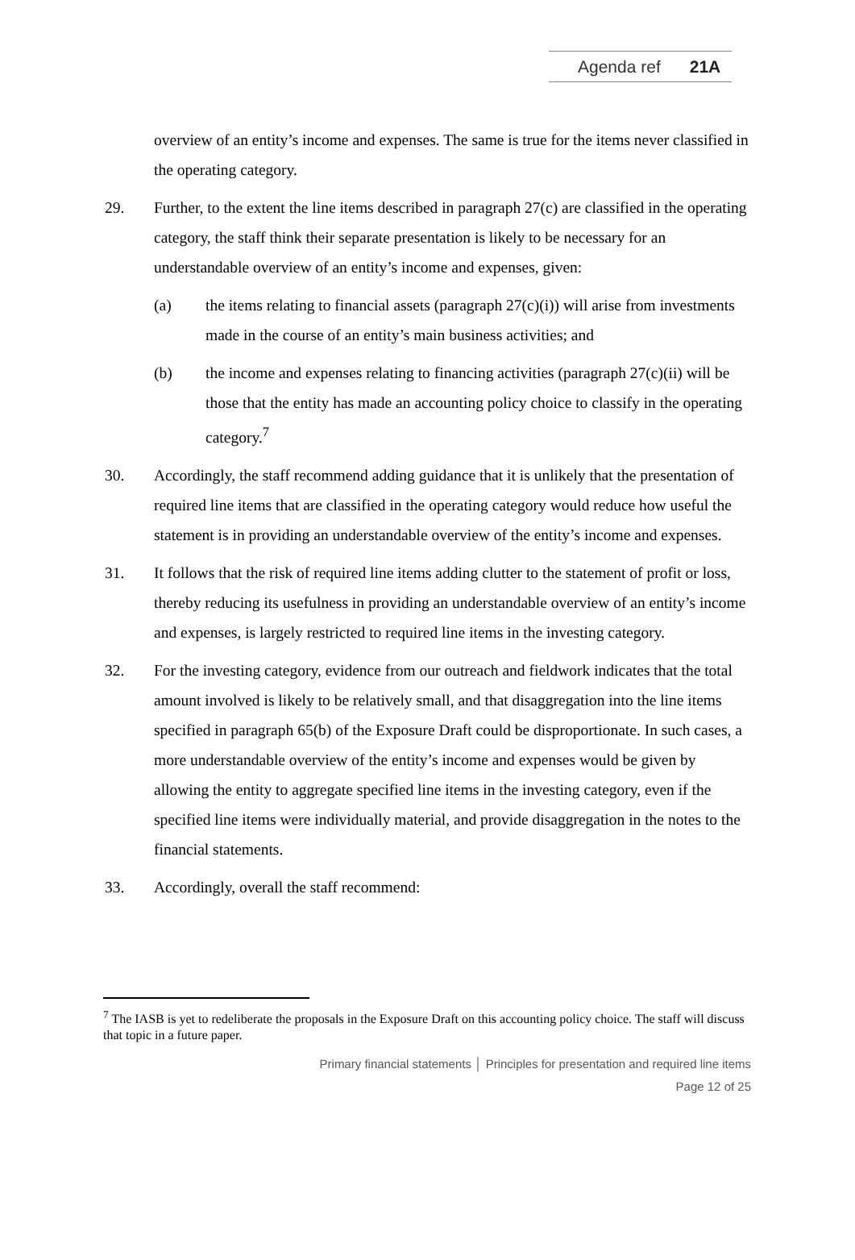Agenda ref 21A
overview of an entity’s income and expenses. The same is true for the items never classified in the operating category.
29. Further, to the extent the line items described in paragraph 27(c) are classified in the operating category, the staff think their separate presentation is likely to be necessary for an understandable overview of an entity’s income and expenses, given:
(a) the items relating to financial assets (paragraph 27(c)(i)) will arise from investments made in the course of an entity’s main business activities; and
(b) the income and expenses relating to financing activities (paragraph 27(c)(ii) will be those that the entity has made an accounting policy choice to classify in the operating category.<sup>7</sup>
30. Accordingly, the staff recommend adding guidance that it is unlikely that the presentation of required line items that are classified in the operating category would reduce how useful the statement is in providing an understandable overview of the entity’s income and expenses.
31. It follows that the risk of required line items adding clutter to the statement of profit or loss, thereby reducing its usefulness in providing an understandable overview of an entity’s income and expenses, is largely restricted to required line items in the investing category.
32. For the investing category, evidence from our outreach and fieldwork indicates that the total amount involved is likely to be relatively small, and that disaggregation into the line items specified in paragraph 65(b) of the Exposure Draft could be disproportionate. In such cases, a more understandable overview of the entity’s income and expenses would be given by allowing the entity to aggregate specified line items in the investing category, even if the specified line items were individually material, and provide disaggregation in the notes to the financial statements.
33. Accordingly, overall the staff recommend:
<sup>7</sup> The IASB is yet to redeliberate the proposals in the Exposure Draft on this accounting policy choice. The staff will discuss that topic in a future paper.
Primary financial statements │ Principles for presentation and required line items
Page 12 of 25